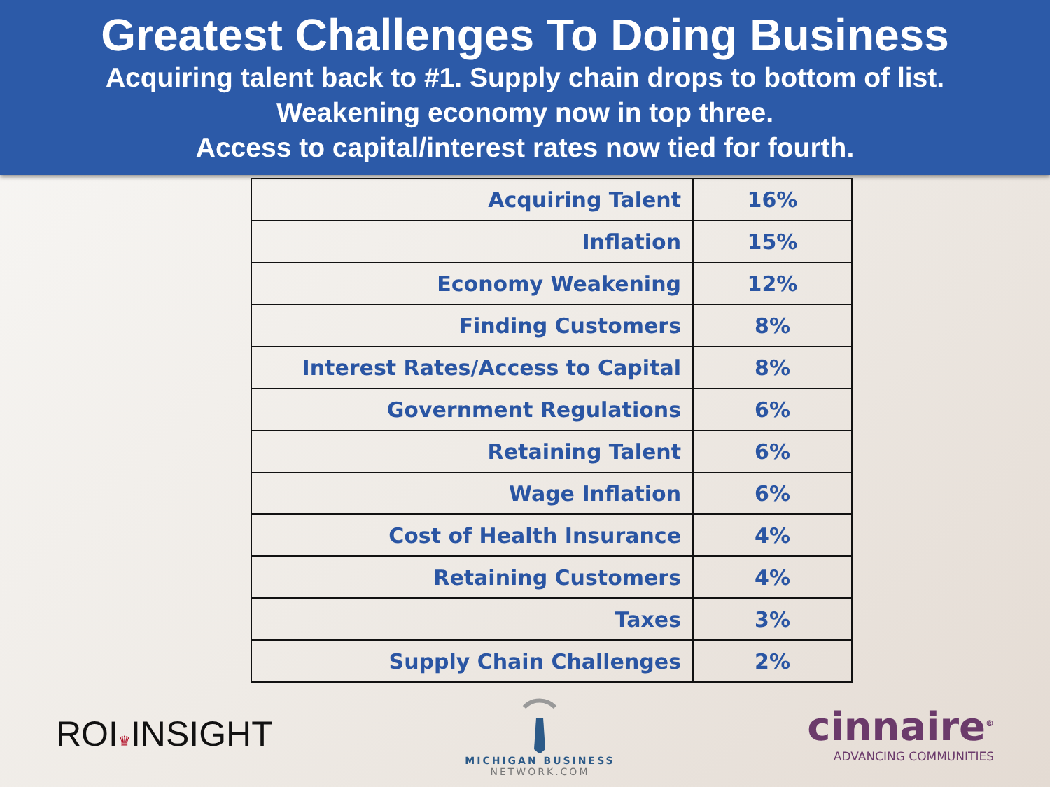Greatest Challenges To Doing Business
Acquiring talent back to #1. Supply chain drops to bottom of list.
Weakening economy now in top three.
Access to capital/interest rates now tied for fourth.
| Acquiring Talent | 16% |
| Inflation | 15% |
| Economy Weakening | 12% |
| Finding Customers | 8% |
| Interest Rates/Access to Capital | 8% |
| Government Regulations | 6% |
| Retaining Talent | 6% |
| Wage Inflation | 6% |
| Cost of Health Insurance | 4% |
| Retaining Customers | 4% |
| Taxes | 3% |
| Supply Chain Challenges | 2% |
ROI♛INSIGHT
MICHIGAN BUSINESS
NETWORK.COM
cinnaire<sup>®</sup>
ADVANCING COMMUNITIES